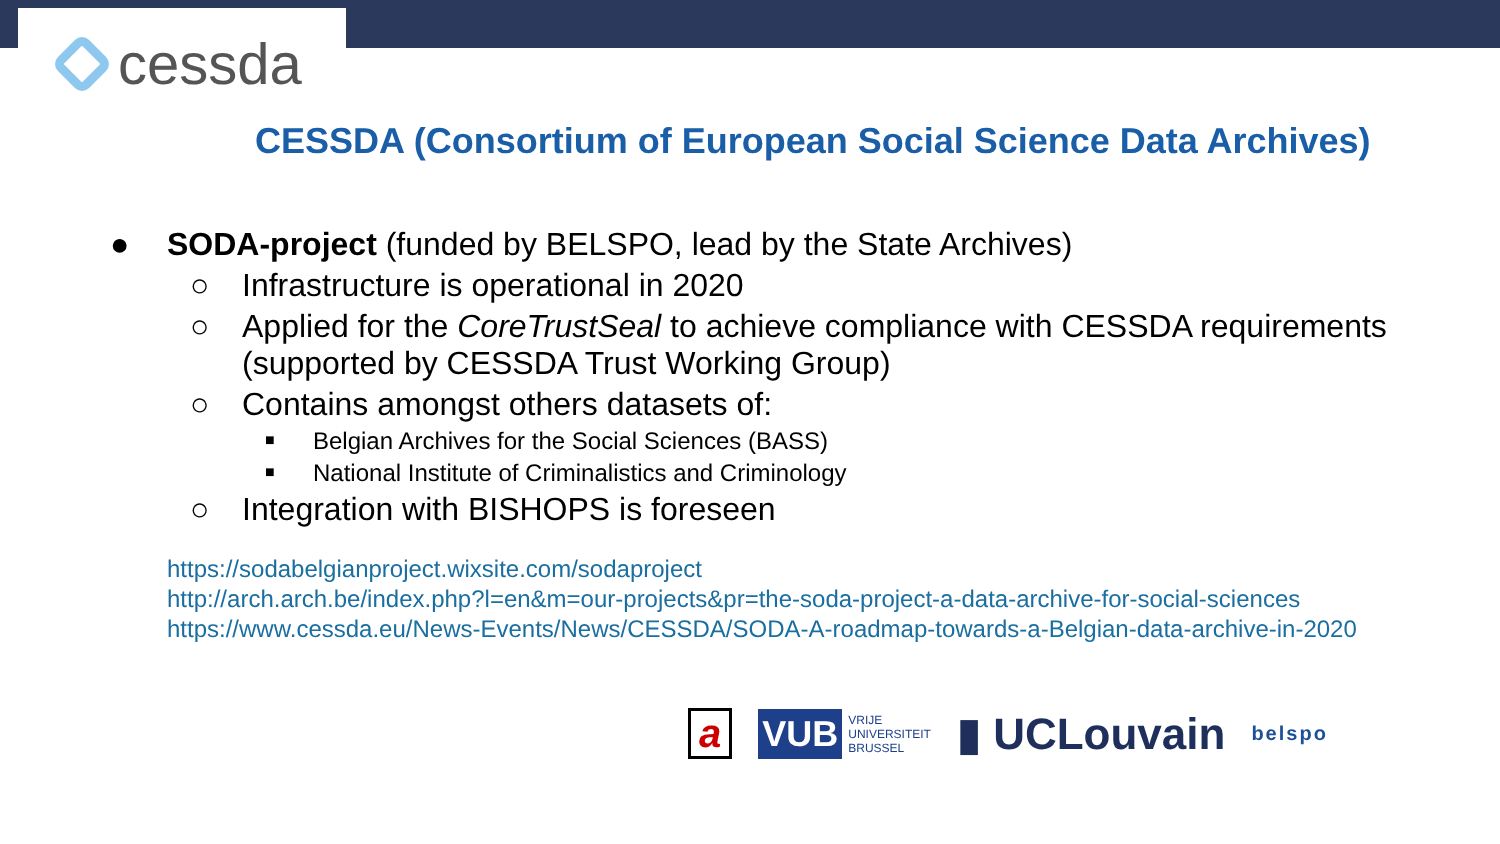cessda
CESSDA (Consortium of European Social Science Data Archives)
● SODA-project (funded by BELSPO, lead by the State Archives)
○ Infrastructure is operational in 2020
○ Applied for the CoreTrustSeal to achieve compliance with CESSDA requirements (supported by CESSDA Trust Working Group)
○ Contains amongst others datasets of:
■ Belgian Archives for the Social Sciences (BASS)
■ National Institute of Criminalistics and Criminology
○ Integration with BISHOPS is foreseen
https://sodabelgianproject.wixsite.com/sodaproject
http://arch.arch.be/index.php?l=en&m=our-projects&pr=the-soda-project-a-data-archive-for-social-sciences
https://www.cessda.eu/News-Events/News/CESSDA/SODA-A-roadmap-towards-a-Belgian-data-archive-in-2020
a VUB VRIJE
UNIVERSITEIT
BRUSSEL ▮ UCLouvain belspo